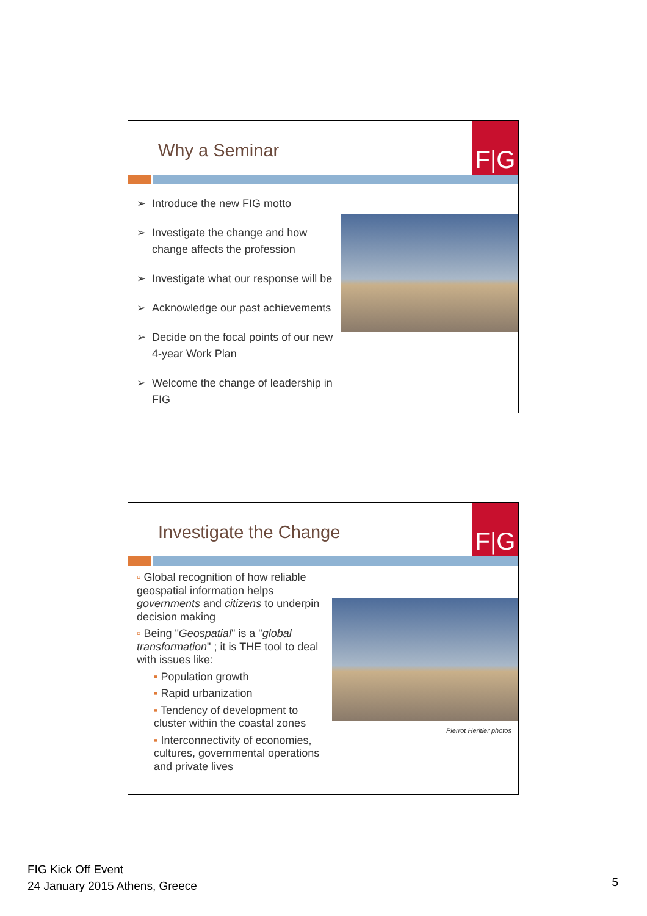Why a Seminar
F|G
➢ Introduce the new FIG motto
➢ Investigate the change and how
change affects the profession
➢ Investigate what our response will be
➢ Acknowledge our past achievements
➢ Decide on the focal points of our new
4-year Work Plan
➢ Welcome the change of leadership in
FIG
Investigate the Change
F|G
▫ Global recognition of how reliable geospatial information helps governments and citizens to underpin decision making
▫ Being "Geospatial" is a "global transformation" ; it is THE tool to deal with issues like:
▪ Population growth
▪ Rapid urbanization
▪ Tendency of development to cluster within the coastal zones
▪ Interconnectivity of economies, cultures, governmental operations and private lives
Pierrot Heritier photos
FIG Kick Off Event
24 January 2015 Athens, Greece
5